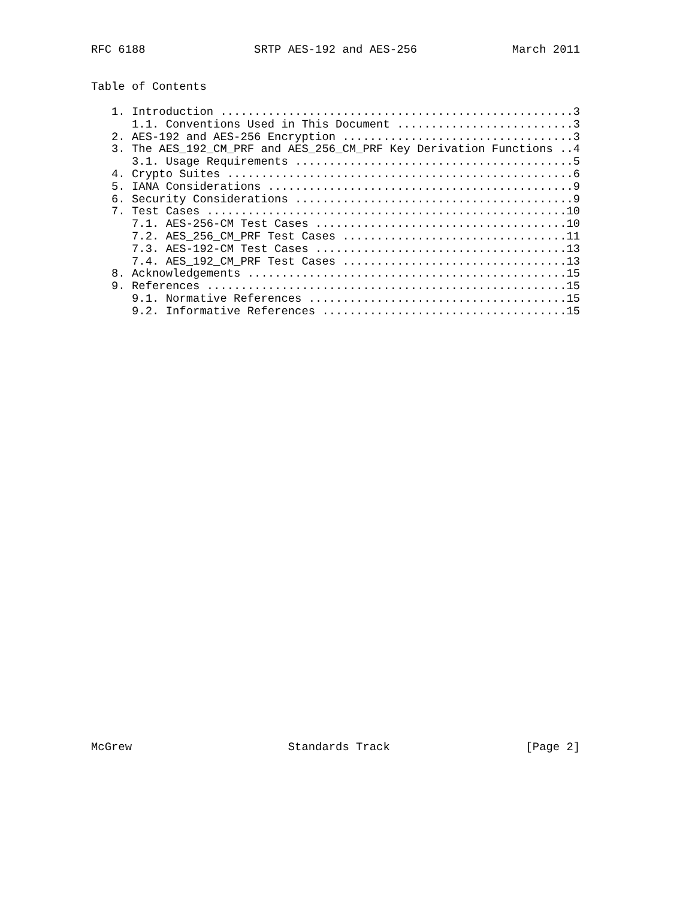RFC 6188                SRTP AES-192 and AES-256              March 2011


Table of Contents

   1. Introduction ....................................................3
      1.1. Conventions Used in This Document ..........................3
   2. AES-192 and AES-256 Encryption ..................................3
   3. The AES_192_CM_PRF and AES_256_CM_PRF Key Derivation Functions ..4
      3.1. Usage Requirements .........................................5
   4. Crypto Suites ...................................................6
   5. IANA Considerations .............................................9
   6. Security Considerations .........................................9
   7. Test Cases .....................................................10
      7.1. AES-256-CM Test Cases .....................................10
      7.2. AES_256_CM_PRF Test Cases .................................11
      7.3. AES-192-CM Test Cases .....................................13
      7.4. AES_192_CM_PRF Test Cases .................................13
   8. Acknowledgements ...............................................15
   9. References .....................................................15
      9.1. Normative References ......................................15
      9.2. Informative References ....................................15


































McGrew                       Standards Track                    [Page 2]